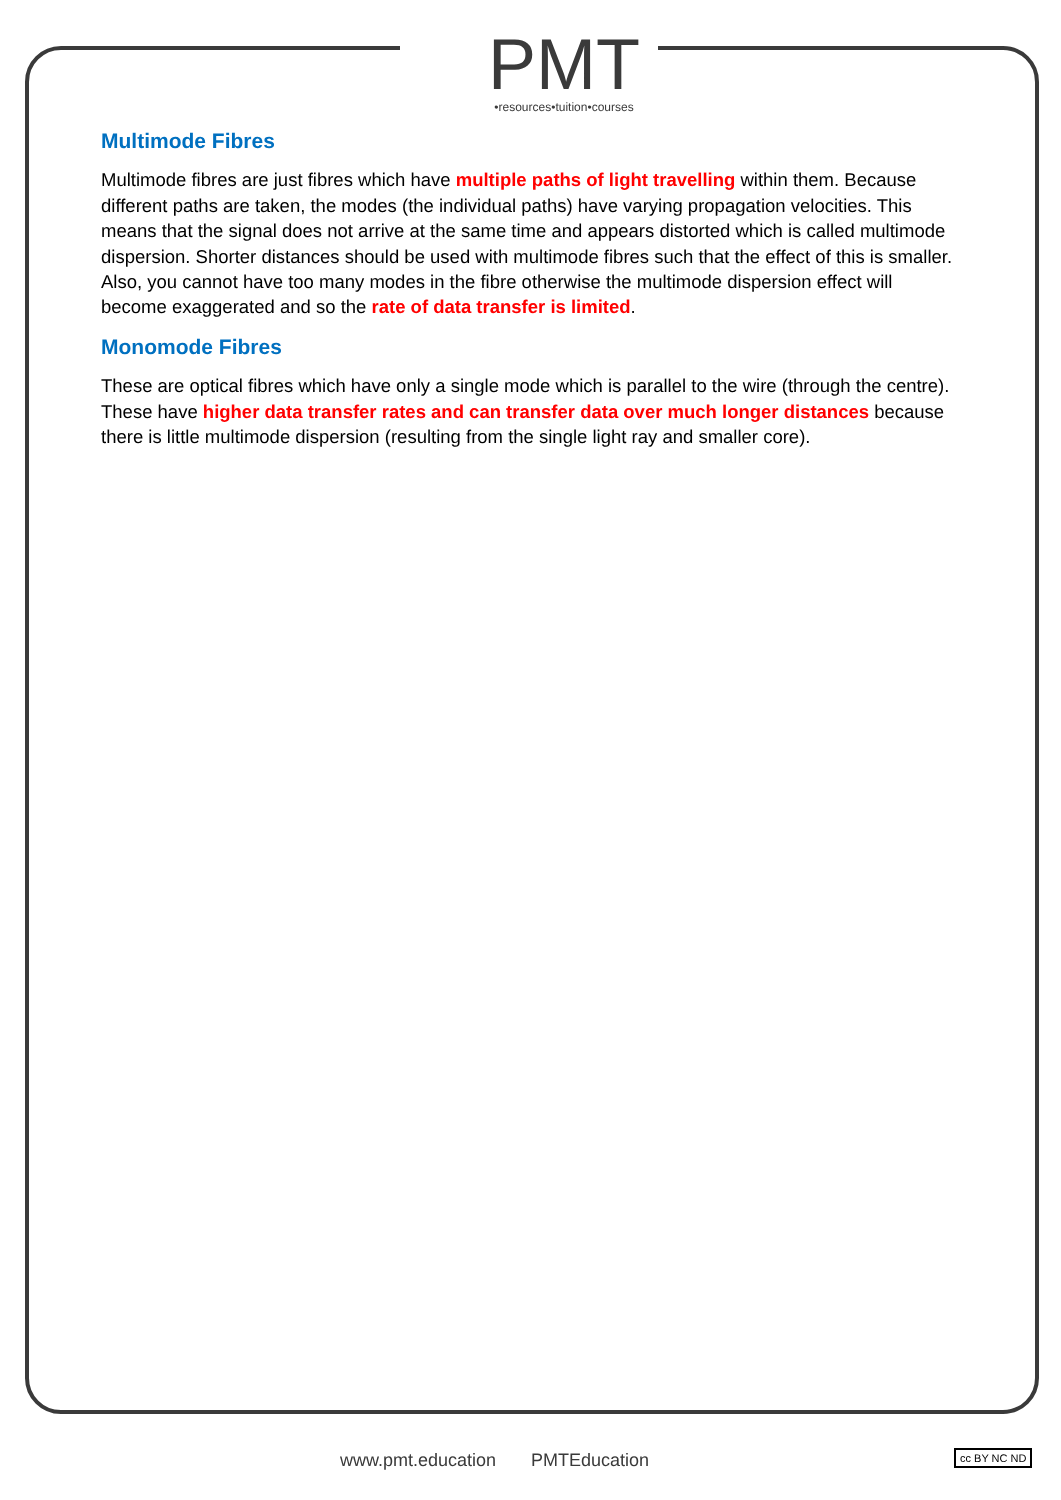PMT
•resources•tuition•courses
Multimode Fibres
Multimode fibres are just fibres which have multiple paths of light travelling within them. Because different paths are taken, the modes (the individual paths) have varying propagation velocities. This means that the signal does not arrive at the same time and appears distorted which is called multimode dispersion. Shorter distances should be used with multimode fibres such that the effect of this is smaller. Also, you cannot have too many modes in the fibre otherwise the multimode dispersion effect will become exaggerated and so the rate of data transfer is limited.
Monomode Fibres
These are optical fibres which have only a single mode which is parallel to the wire (through the centre). These have higher data transfer rates and can transfer data over much longer distances because there is little multimode dispersion (resulting from the single light ray and smaller core).
www.pmt.education PMTEducation cc BY NC ND